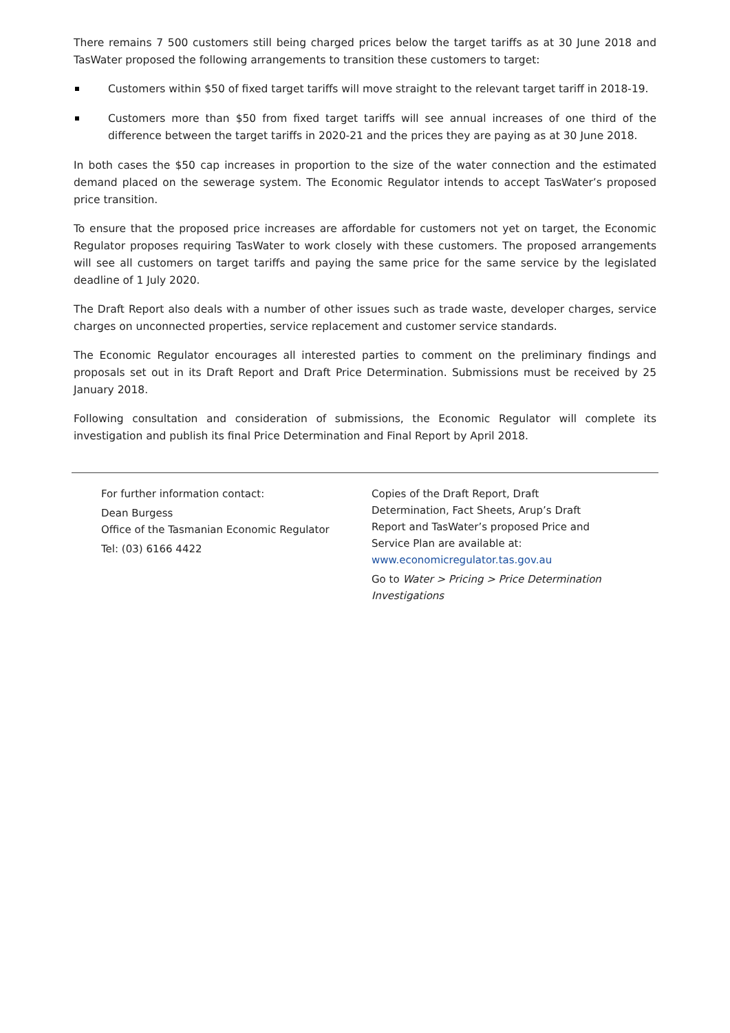There remains 7 500 customers still being charged prices below the target tariffs as at 30 June 2018 and TasWater proposed the following arrangements to transition these customers to target:
Customers within $50 of fixed target tariffs will move straight to the relevant target tariff in 2018-19.
Customers more than $50 from fixed target tariffs will see annual increases of one third of the difference between the target tariffs in 2020-21 and the prices they are paying as at 30 June 2018.
In both cases the $50 cap increases in proportion to the size of the water connection and the estimated demand placed on the sewerage system. The Economic Regulator intends to accept TasWater’s proposed price transition.
To ensure that the proposed price increases are affordable for customers not yet on target, the Economic Regulator proposes requiring TasWater to work closely with these customers. The proposed arrangements will see all customers on target tariffs and paying the same price for the same service by the legislated deadline of 1 July 2020.
The Draft Report also deals with a number of other issues such as trade waste, developer charges, service charges on unconnected properties, service replacement and customer service standards.
The Economic Regulator encourages all interested parties to comment on the preliminary findings and proposals set out in its Draft Report and Draft Price Determination. Submissions must be received by 25 January 2018.
Following consultation and consideration of submissions, the Economic Regulator will complete its investigation and publish its final Price Determination and Final Report by April 2018.
For further information contact:
Dean Burgess
Office of the Tasmanian Economic Regulator
Tel: (03) 6166 4422
Copies of the Draft Report, Draft Determination, Fact Sheets, Arup’s Draft Report and TasWater’s proposed Price and Service Plan are available at:
www.economicregulator.tas.gov.au
Go to Water > Pricing > Price Determination Investigations